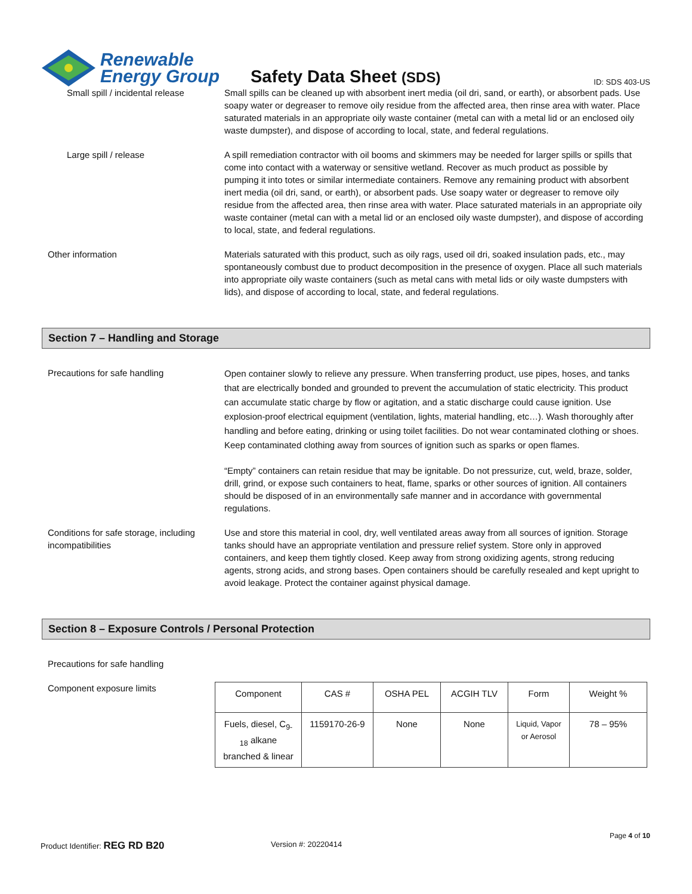Renewable
Energy Group
Safety Data Sheet (SDS)
ID: SDS 403-US
Small spill / incidental release Small spills can be cleaned up with absorbent inert media (oil dri, sand, or earth), or absorbent pads. Use soapy water or degreaser to remove oily residue from the affected area, then rinse area with water. Place saturated materials in an appropriate oily waste container (metal can with a metal lid or an enclosed oily waste dumpster), and dispose of according to local, state, and federal regulations.
Large spill / release A spill remediation contractor with oil booms and skimmers may be needed for larger spills or spills that come into contact with a waterway or sensitive wetland. Recover as much product as possible by pumping it into totes or similar intermediate containers. Remove any remaining product with absorbent inert media (oil dri, sand, or earth), or absorbent pads. Use soapy water or degreaser to remove oily residue from the affected area, then rinse area with water. Place saturated materials in an appropriate oily waste container (metal can with a metal lid or an enclosed oily waste dumpster), and dispose of according to local, state, and federal regulations.
Other information Materials saturated with this product, such as oily rags, used oil dri, soaked insulation pads, etc., may spontaneously combust due to product decomposition in the presence of oxygen. Place all such materials into appropriate oily waste containers (such as metal cans with metal lids or oily waste dumpsters with lids), and dispose of according to local, state, and federal regulations.
Section 7 – Handling and Storage
Precautions for safe handling
Open container slowly to relieve any pressure. When transferring product, use pipes, hoses, and tanks that are electrically bonded and grounded to prevent the accumulation of static electricity. This product can accumulate static charge by flow or agitation, and a static discharge could cause ignition. Use explosion-proof electrical equipment (ventilation, lights, material handling, etc…). Wash thoroughly after handling and before eating, drinking or using toilet facilities. Do not wear contaminated clothing or shoes. Keep contaminated clothing away from sources of ignition such as sparks or open flames.
“Empty” containers can retain residue that may be ignitable. Do not pressurize, cut, weld, braze, solder, drill, grind, or expose such containers to heat, flame, sparks or other sources of ignition. All containers should be disposed of in an environmentally safe manner and in accordance with governmental regulations.
Conditions for safe storage, including incompatibilities
Use and store this material in cool, dry, well ventilated areas away from all sources of ignition. Storage tanks should have an appropriate ventilation and pressure relief system. Store only in approved containers, and keep them tightly closed. Keep away from strong oxidizing agents, strong reducing agents, strong acids, and strong bases. Open containers should be carefully resealed and kept upright to avoid leakage. Protect the container against physical damage.
Section 8 – Exposure Controls / Personal Protection
Precautions for safe handling
Component exposure limits
| Component | CAS # | OSHA PEL | ACGIH TLV | Form | Weight % |
| --- | --- | --- | --- | --- | --- |
| Fuels, diesel, C<sub>9-18</sub> alkane branched & linear | 1159170-26-9 | None | None | Liquid, Vapor or Aerosol | 78 – 95% |
Page 4 of 10
Product Identifier: REG RD B20 Version #: 20220414